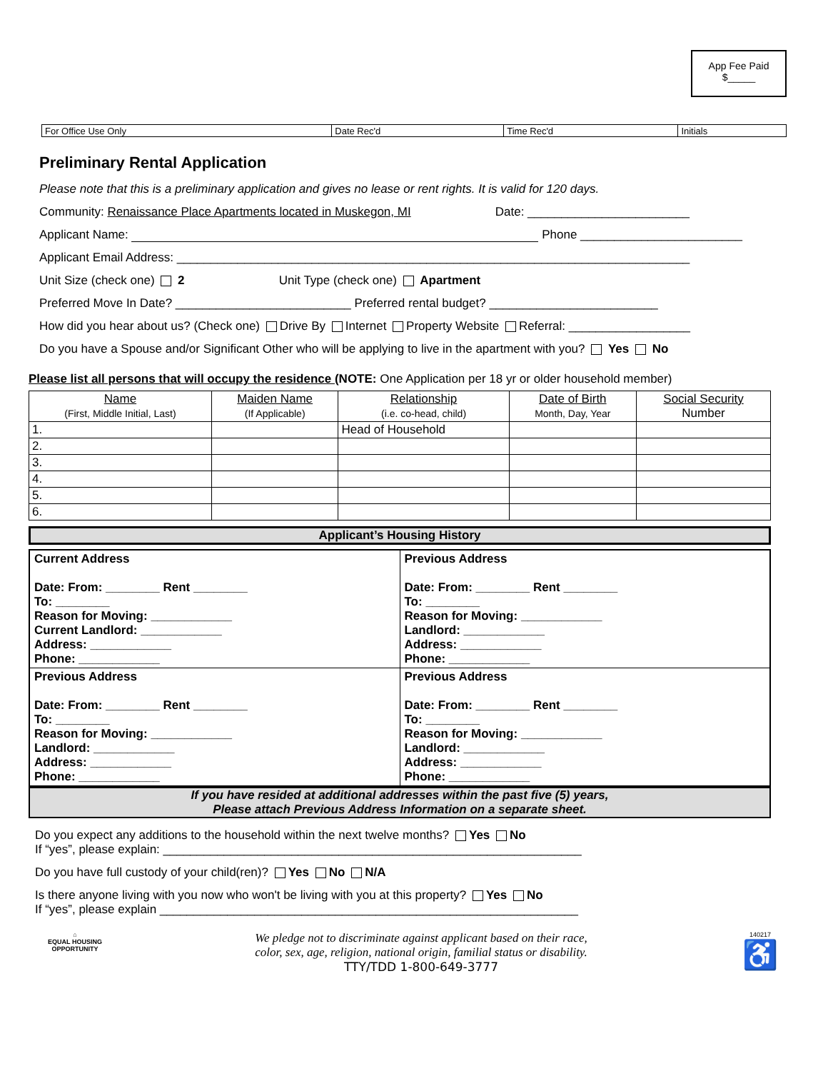App Fee Paid
$_____
| For Office Use Only | Date Rec'd | Time Rec'd | Initials |
Preliminary Rental Application
Please note that this is a preliminary application and gives no lease or rent rights. It is valid for 120 days.
Community: Renaissance Place Apartments located in Muskegon, MI Date: ________________________
Applicant Name: Phone ________________________
Applicant Email Address: ____________________________________________________________________________
Unit Size (check one) 2 Unit Type (check one) Apartment
Preferred Move In Date? __________________________ Preferred rental budget? _________________________
How did you hear about us? (Check one) Drive By Internet Property Website Referral: __________________
Do you have a Spouse and/or Significant Other who will be applying to live in the apartment with you? Yes No
Please list all persons that will occupy the residence (NOTE: One Application per 18 yr or older household member)
| Name (First, Middle Initial, Last) | Maiden Name (If Applicable) | Relationship (i.e. co-head, child) | Date of Birth Month, Day, Year | Social Security Number |
| --- | --- | --- | --- | --- |
| 1. | | Head of Household | | |
| 2. | | | | |
| 3. | | | | |
| 4. | | | | |
| 5. | | | | |
| 6. | | | | |
Applicant’s Housing History
| Current Address Date: From: ________ Rent ________ To: ________ Reason for Moving: ____________ Current Landlord: ____________ Address: ____________ Phone: ____________ | Previous Address Date: From: ________ Rent ________ To: ________ Reason for Moving: ____________ Landlord: ____________ Address: ____________ Phone: ____________ |
| Previous Address Date: From: ________ Rent ________ To: ________ Reason for Moving: ____________ Landlord: ____________ Address: ____________ Phone: ____________ | Previous Address Date: From: ________ Rent ________ To: ________ Reason for Moving: ____________ Landlord: ____________ Address: ____________ Phone: ____________ |
If you have resided at additional addresses within the past five (5) years,
Please attach Previous Address Information on a separate sheet.
Do you expect any additions to the household within the next twelve months? Yes No
If “yes”, please explain: ______________________________________________________________
Do you have full custody of your child(ren)? Yes No N/A
Is there anyone living with you now who won't be living with you at this property? Yes No
If “yes”, please explain ______________________________________________________________
⌂
EQUAL HOUSING OPPORTUNITY
We pledge not to discriminate against applicant based on their race,
color, sex, age, religion, national origin, familial status or disability.
TTY/TDD 1-800-649-3777
140217
♿